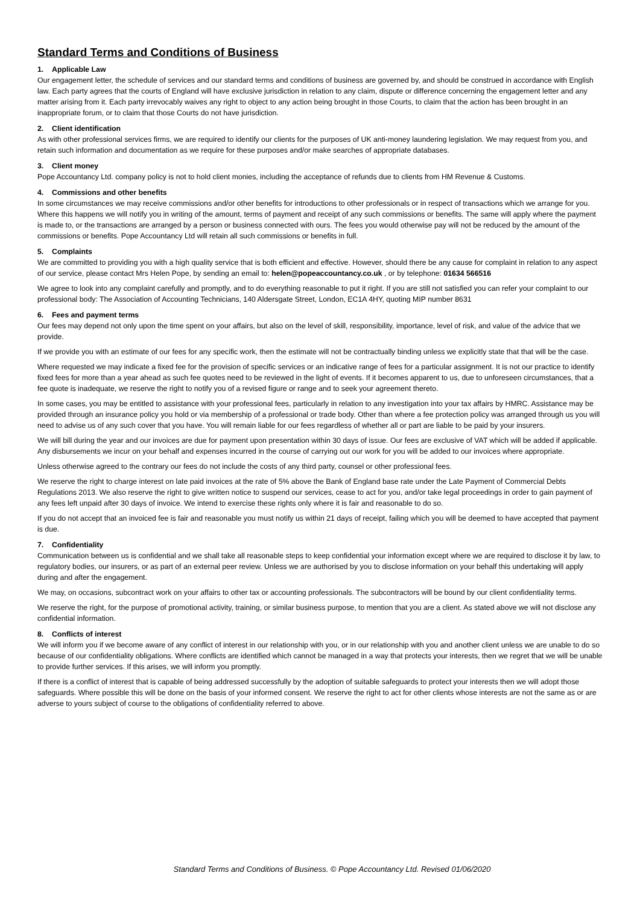Standard Terms and Conditions of Business
1. Applicable Law
Our engagement letter, the schedule of services and our standard terms and conditions of business are governed by, and should be construed in accordance with English law. Each party agrees that the courts of England will have exclusive jurisdiction in relation to any claim, dispute or difference concerning the engagement letter and any matter arising from it. Each party irrevocably waives any right to object to any action being brought in those Courts, to claim that the action has been brought in an inappropriate forum, or to claim that those Courts do not have jurisdiction.
2. Client identification
As with other professional services firms, we are required to identify our clients for the purposes of UK anti-money laundering legislation. We may request from you, and retain such information and documentation as we require for these purposes and/or make searches of appropriate databases.
3. Client money
Pope Accountancy Ltd. company policy is not to hold client monies, including the acceptance of refunds due to clients from HM Revenue & Customs.
4. Commissions and other benefits
In some circumstances we may receive commissions and/or other benefits for introductions to other professionals or in respect of transactions which we arrange for you. Where this happens we will notify you in writing of the amount, terms of payment and receipt of any such commissions or benefits. The same will apply where the payment is made to, or the transactions are arranged by a person or business connected with ours. The fees you would otherwise pay will not be reduced by the amount of the commissions or benefits. Pope Accountancy Ltd will retain all such commissions or benefits in full.
5. Complaints
We are committed to providing you with a high quality service that is both efficient and effective. However, should there be any cause for complaint in relation to any aspect of our service, please contact Mrs Helen Pope, by sending an email to: helen@popeaccountancy.co.uk , or by telephone: 01634 566516
We agree to look into any complaint carefully and promptly, and to do everything reasonable to put it right. If you are still not satisfied you can refer your complaint to our professional body: The Association of Accounting Technicians, 140 Aldersgate Street, London, EC1A 4HY, quoting MIP number 8631
6. Fees and payment terms
Our fees may depend not only upon the time spent on your affairs, but also on the level of skill, responsibility, importance, level of risk, and value of the advice that we provide.
If we provide you with an estimate of our fees for any specific work, then the estimate will not be contractually binding unless we explicitly state that that will be the case.
Where requested we may indicate a fixed fee for the provision of specific services or an indicative range of fees for a particular assignment. It is not our practice to identify fixed fees for more than a year ahead as such fee quotes need to be reviewed in the light of events. If it becomes apparent to us, due to unforeseen circumstances, that a fee quote is inadequate, we reserve the right to notify you of a revised figure or range and to seek your agreement thereto.
In some cases, you may be entitled to assistance with your professional fees, particularly in relation to any investigation into your tax affairs by HMRC. Assistance may be provided through an insurance policy you hold or via membership of a professional or trade body. Other than where a fee protection policy was arranged through us you will need to advise us of any such cover that you have. You will remain liable for our fees regardless of whether all or part are liable to be paid by your insurers.
We will bill during the year and our invoices are due for payment upon presentation within 30 days of issue. Our fees are exclusive of VAT which will be added if applicable. Any disbursements we incur on your behalf and expenses incurred in the course of carrying out our work for you will be added to our invoices where appropriate.
Unless otherwise agreed to the contrary our fees do not include the costs of any third party, counsel or other professional fees.
We reserve the right to charge interest on late paid invoices at the rate of 5% above the Bank of England base rate under the Late Payment of Commercial Debts Regulations 2013. We also reserve the right to give written notice to suspend our services, cease to act for you, and/or take legal proceedings in order to gain payment of any fees left unpaid after 30 days of invoice. We intend to exercise these rights only where it is fair and reasonable to do so.
If you do not accept that an invoiced fee is fair and reasonable you must notify us within 21 days of receipt, failing which you will be deemed to have accepted that payment is due.
7. Confidentiality
Communication between us is confidential and we shall take all reasonable steps to keep confidential your information except where we are required to disclose it by law, to regulatory bodies, our insurers, or as part of an external peer review. Unless we are authorised by you to disclose information on your behalf this undertaking will apply during and after the engagement.
We may, on occasions, subcontract work on your affairs to other tax or accounting professionals. The subcontractors will be bound by our client confidentiality terms.
We reserve the right, for the purpose of promotional activity, training, or similar business purpose, to mention that you are a client. As stated above we will not disclose any confidential information.
8. Conflicts of interest
We will inform you if we become aware of any conflict of interest in our relationship with you, or in our relationship with you and another client unless we are unable to do so because of our confidentiality obligations. Where conflicts are identified which cannot be managed in a way that protects your interests, then we regret that we will be unable to provide further services. If this arises, we will inform you promptly.
If there is a conflict of interest that is capable of being addressed successfully by the adoption of suitable safeguards to protect your interests then we will adopt those safeguards. Where possible this will be done on the basis of your informed consent. We reserve the right to act for other clients whose interests are not the same as or are adverse to yours subject of course to the obligations of confidentiality referred to above.
Standard Terms and Conditions of Business. © Pope Accountancy Ltd. Revised 01/06/2020